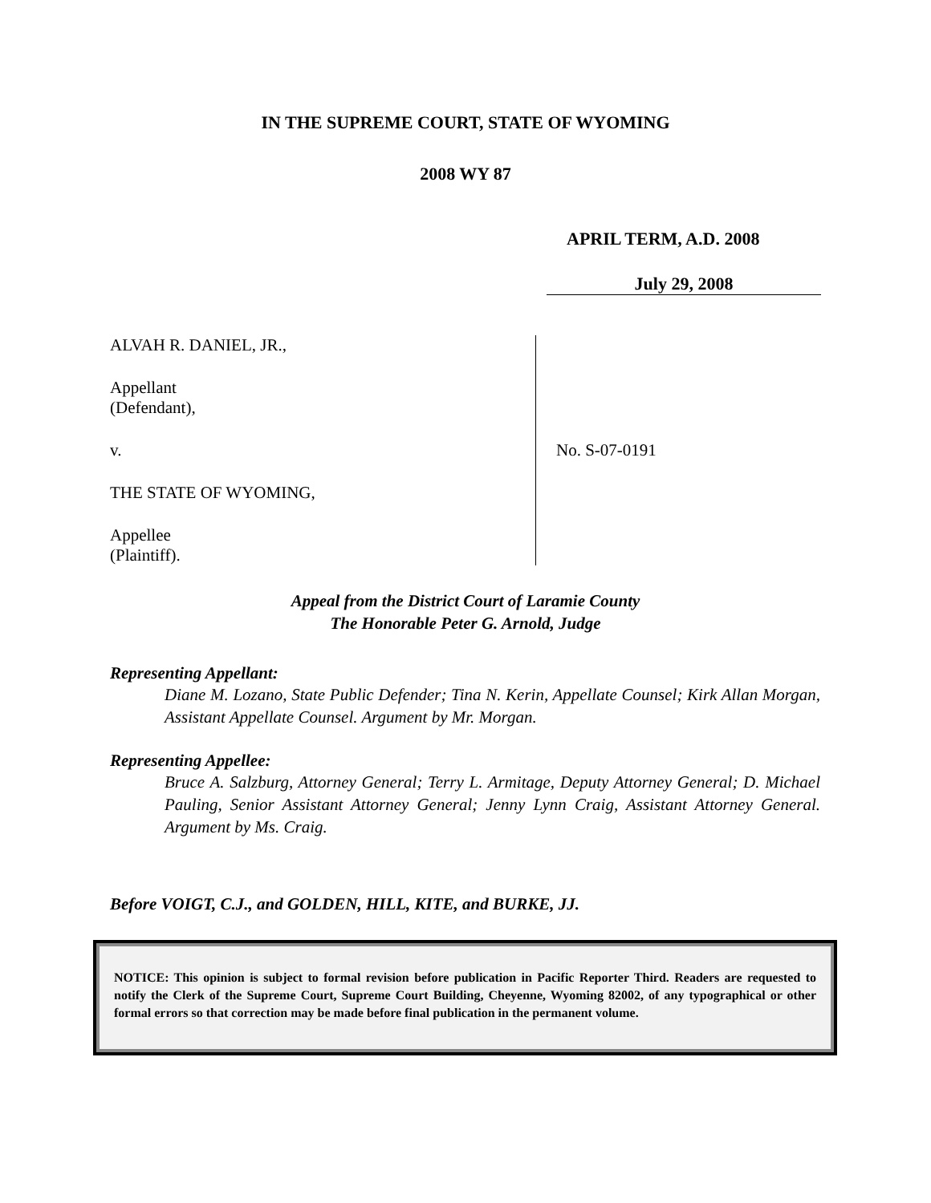IN THE SUPREME COURT, STATE OF WYOMING
2008 WY 87
APRIL TERM, A.D. 2008
July 29, 2008
ALVAH R. DANIEL, JR.,
Appellant
(Defendant),
v.
THE STATE OF WYOMING,
Appellee
(Plaintiff).
No. S-07-0191
Appeal from the District Court of Laramie County
The Honorable Peter G. Arnold, Judge
Representing Appellant:
Diane M. Lozano, State Public Defender; Tina N. Kerin, Appellate Counsel; Kirk Allan Morgan, Assistant Appellate Counsel. Argument by Mr. Morgan.
Representing Appellee:
Bruce A. Salzburg, Attorney General; Terry L. Armitage, Deputy Attorney General; D. Michael Pauling, Senior Assistant Attorney General; Jenny Lynn Craig, Assistant Attorney General. Argument by Ms. Craig.
Before VOIGT, C.J., and GOLDEN, HILL, KITE, and BURKE, JJ.
NOTICE: This opinion is subject to formal revision before publication in Pacific Reporter Third. Readers are requested to notify the Clerk of the Supreme Court, Supreme Court Building, Cheyenne, Wyoming 82002, of any typographical or other formal errors so that correction may be made before final publication in the permanent volume.